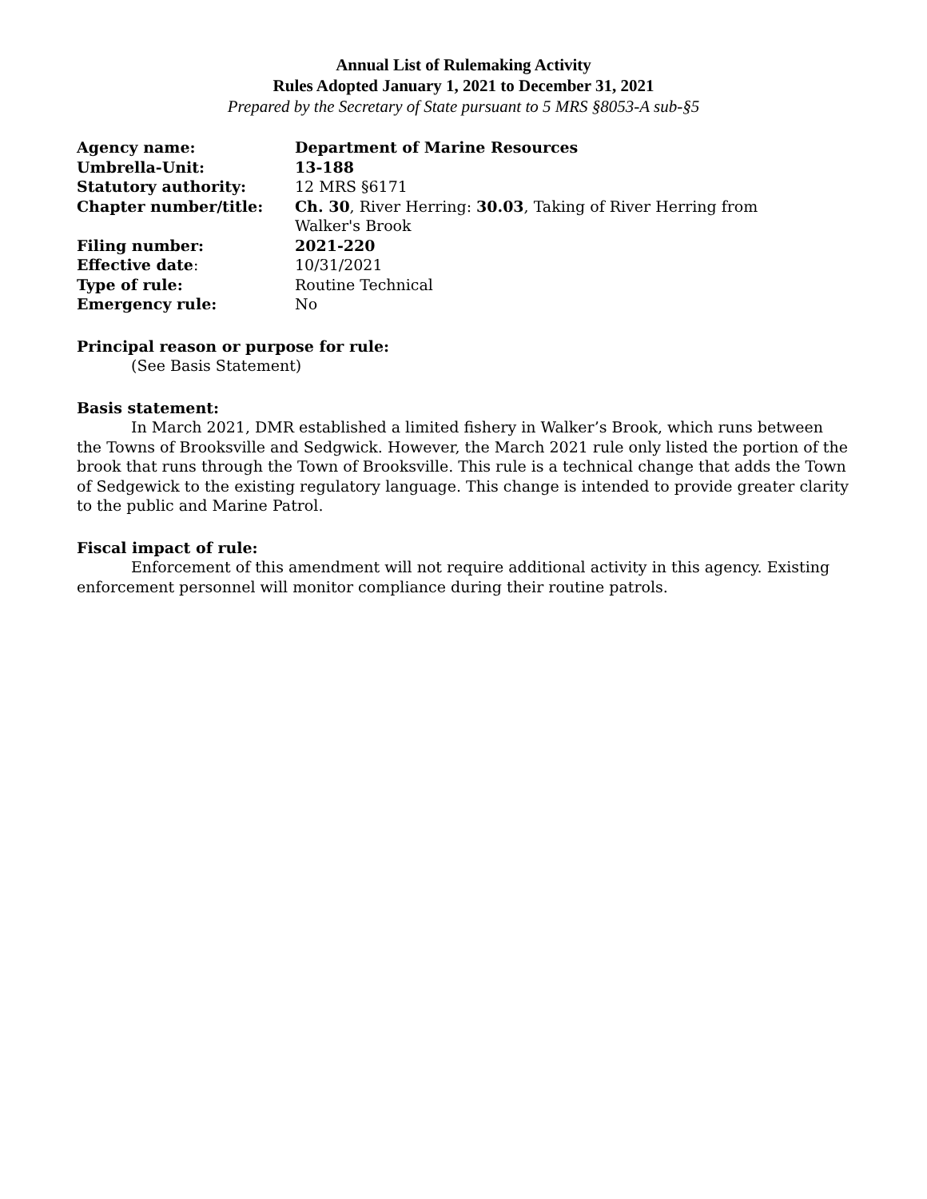Annual List of Rulemaking Activity
Rules Adopted January 1, 2021 to December 31, 2021
Prepared by the Secretary of State pursuant to 5 MRS §8053-A sub-§5
| Agency name: | Department of Marine Resources |
| Umbrella-Unit: | 13-188 |
| Statutory authority: | 12 MRS §6171 |
| Chapter number/title: | Ch. 30 , River Herring: 30.03 , Taking of River Herring from Walker's Brook |
| Filing number: | 2021-220 |
| Effective date : | 10/31/2021 |
| Type of rule: | Routine Technical |
| Emergency rule: | No |
Principal reason or purpose for rule:
(See Basis Statement)
Basis statement:
In March 2021, DMR established a limited fishery in Walker’s Brook, which runs between the Towns of Brooksville and Sedgwick. However, the March 2021 rule only listed the portion of the brook that runs through the Town of Brooksville. This rule is a technical change that adds the Town of Sedgewick to the existing regulatory language. This change is intended to provide greater clarity to the public and Marine Patrol.
Fiscal impact of rule:
Enforcement of this amendment will not require additional activity in this agency. Existing enforcement personnel will monitor compliance during their routine patrols.